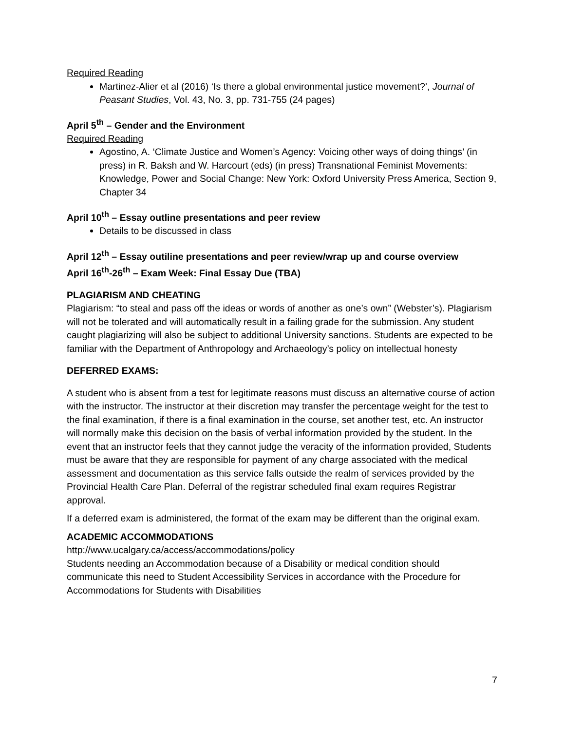Required Reading
Martinez-Alier et al (2016) ‘Is there a global environmental justice movement?’, Journal of Peasant Studies, Vol. 43, No. 3, pp. 731-755 (24 pages)
April 5<sup>th</sup> – Gender and the Environment
Required Reading
Agostino, A. ‘Climate Justice and Women’s Agency: Voicing other ways of doing things’ (in press) in R. Baksh and W. Harcourt (eds) (in press) Transnational Feminist Movements: Knowledge, Power and Social Change: New York: Oxford University Press America, Section 9, Chapter 34
April 10<sup>th</sup> – Essay outline presentations and peer review
Details to be discussed in class
April 12<sup>th</sup> – Essay outiline presentations and peer review/wrap up and course overview
April 16<sup>th</sup>-26<sup>th</sup> – Exam Week: Final Essay Due (TBA)
PLAGIARISM AND CHEATING
Plagiarism: “to steal and pass off the ideas or words of another as one’s own” (Webster’s). Plagiarism will not be tolerated and will automatically result in a failing grade for the submission. Any student caught plagiarizing will also be subject to additional University sanctions. Students are expected to be familiar with the Department of Anthropology and Archaeology’s policy on intellectual honesty
DEFERRED EXAMS:
A student who is absent from a test for legitimate reasons must discuss an alternative course of action with the instructor. The instructor at their discretion may transfer the percentage weight for the test to the final examination, if there is a final examination in the course, set another test, etc. An instructor will normally make this decision on the basis of verbal information provided by the student. In the event that an instructor feels that they cannot judge the veracity of the information provided, Students must be aware that they are responsible for payment of any charge associated with the medical assessment and documentation as this service falls outside the realm of services provided by the Provincial Health Care Plan. Deferral of the registrar scheduled final exam requires Registrar approval.
If a deferred exam is administered, the format of the exam may be different than the original exam.
ACADEMIC ACCOMMODATIONS
http://www.ucalgary.ca/access/accommodations/policy
Students needing an Accommodation because of a Disability or medical condition should communicate this need to Student Accessibility Services in accordance with the Procedure for Accommodations for Students with Disabilities
7